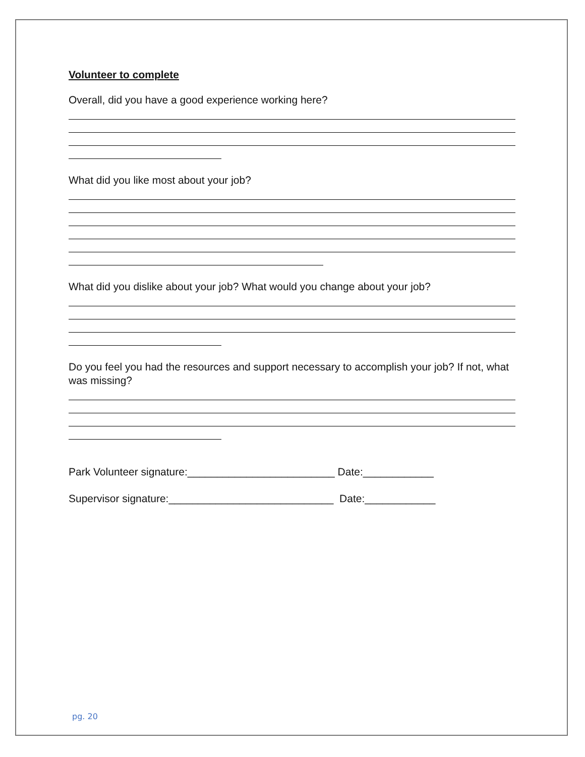Volunteer to complete
Overall, did you have a good experience working here?
What did you like most about your job?
What did you dislike about your job? What would you change about your job?
Do you feel you had the resources and support necessary to accomplish your job? If not, what was missing?
Park Volunteer signature:_________________________ Date:____________
Supervisor signature:____________________________ Date:____________
pg. 20